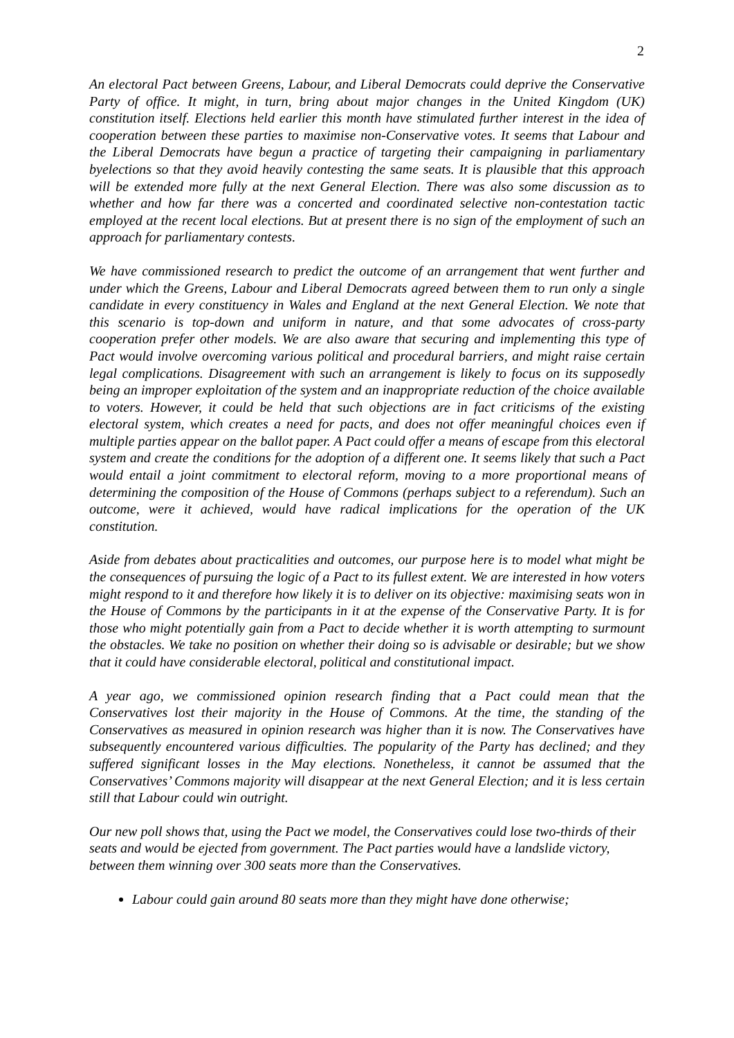2
An electoral Pact between Greens, Labour, and Liberal Democrats could deprive the Conservative Party of office. It might, in turn, bring about major changes in the United Kingdom (UK) constitution itself. Elections held earlier this month have stimulated further interest in the idea of cooperation between these parties to maximise non-Conservative votes. It seems that Labour and the Liberal Democrats have begun a practice of targeting their campaigning in parliamentary byelections so that they avoid heavily contesting the same seats. It is plausible that this approach will be extended more fully at the next General Election. There was also some discussion as to whether and how far there was a concerted and coordinated selective non-contestation tactic employed at the recent local elections. But at present there is no sign of the employment of such an approach for parliamentary contests.
We have commissioned research to predict the outcome of an arrangement that went further and under which the Greens, Labour and Liberal Democrats agreed between them to run only a single candidate in every constituency in Wales and England at the next General Election. We note that this scenario is top-down and uniform in nature, and that some advocates of cross-party cooperation prefer other models. We are also aware that securing and implementing this type of Pact would involve overcoming various political and procedural barriers, and might raise certain legal complications. Disagreement with such an arrangement is likely to focus on its supposedly being an improper exploitation of the system and an inappropriate reduction of the choice available to voters. However, it could be held that such objections are in fact criticisms of the existing electoral system, which creates a need for pacts, and does not offer meaningful choices even if multiple parties appear on the ballot paper. A Pact could offer a means of escape from this electoral system and create the conditions for the adoption of a different one. It seems likely that such a Pact would entail a joint commitment to electoral reform, moving to a more proportional means of determining the composition of the House of Commons (perhaps subject to a referendum). Such an outcome, were it achieved, would have radical implications for the operation of the UK constitution.
Aside from debates about practicalities and outcomes, our purpose here is to model what might be the consequences of pursuing the logic of a Pact to its fullest extent. We are interested in how voters might respond to it and therefore how likely it is to deliver on its objective: maximising seats won in the House of Commons by the participants in it at the expense of the Conservative Party. It is for those who might potentially gain from a Pact to decide whether it is worth attempting to surmount the obstacles. We take no position on whether their doing so is advisable or desirable; but we show that it could have considerable electoral, political and constitutional impact.
A year ago, we commissioned opinion research finding that a Pact could mean that the Conservatives lost their majority in the House of Commons. At the time, the standing of the Conservatives as measured in opinion research was higher than it is now. The Conservatives have subsequently encountered various difficulties. The popularity of the Party has declined; and they suffered significant losses in the May elections. Nonetheless, it cannot be assumed that the Conservatives’ Commons majority will disappear at the next General Election; and it is less certain still that Labour could win outright.
Our new poll shows that, using the Pact we model, the Conservatives could lose two-thirds of their seats and would be ejected from government. The Pact parties would have a landslide victory, between them winning over 300 seats more than the Conservatives.
Labour could gain around 80 seats more than they might have done otherwise;